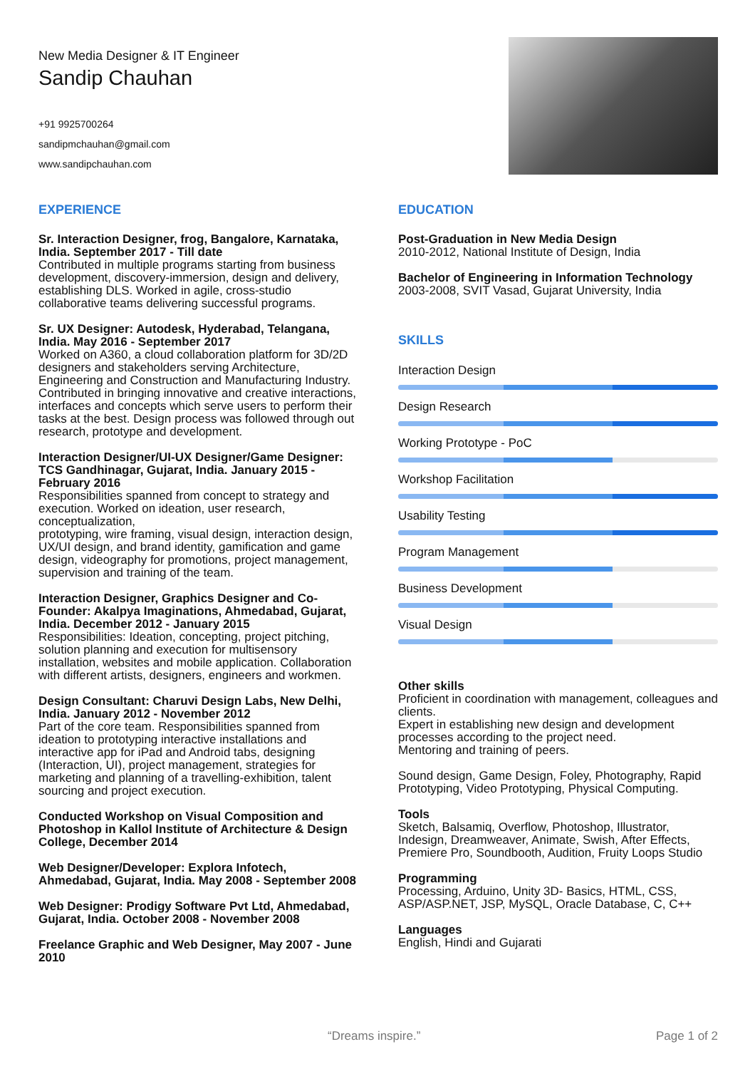New Media Designer & IT Engineer
Sandip Chauhan
+91 9925700264
sandipmchauhan@gmail.com
www.sandipchauhan.com
EXPERIENCE
Sr. Interaction Designer, frog, Bangalore, Karnataka, India. September 2017 - Till date
Contributed in multiple programs starting from business development, discovery-immersion, design and delivery, establishing DLS. Worked in agile, cross-studio collaborative teams delivering successful programs.
Sr. UX Designer: Autodesk, Hyderabad, Telangana, India. May 2016 - September 2017
Worked on A360, a cloud collaboration platform for 3D/2D designers and stakeholders serving Architecture, Engineering and Construction and Manufacturing Industry. Contributed in bringing innovative and creative interactions, interfaces and concepts which serve users to perform their tasks at the best. Design process was followed through out research, prototype and development.
Interaction Designer/UI-UX Designer/Game Designer: TCS Gandhinagar, Gujarat, India. January 2015 - February 2016
Responsibilities spanned from concept to strategy and execution. Worked on ideation, user research, conceptualization,
prototyping, wire framing, visual design, interaction design, UX/UI design, and brand identity, gamification and game design, videography for promotions, project management, supervision and training of the team.
Interaction Designer, Graphics Designer and Co-Founder: Akalpya Imaginations, Ahmedabad, Gujarat, India. December 2012 - January 2015
Responsibilities: Ideation, concepting, project pitching, solution planning and execution for multisensory installation, websites and mobile application. Collaboration with different artists, designers, engineers and workmen.
Design Consultant: Charuvi Design Labs, New Delhi, India. January 2012 - November 2012
Part of the core team. Responsibilities spanned from ideation to prototyping interactive installations and interactive app for iPad and Android tabs, designing (Interaction, UI), project management, strategies for marketing and planning of a travelling-exhibition, talent sourcing and project execution.
Conducted Workshop on Visual Composition and Photoshop in Kallol Institute of Architecture & Design College, December 2014
Web Designer/Developer: Explora Infotech, Ahmedabad, Gujarat, India. May 2008 - September 2008
Web Designer: Prodigy Software Pvt Ltd, Ahmedabad, Gujarat, India. October 2008 - November 2008
Freelance Graphic and Web Designer, May 2007 - June 2010
EDUCATION
Post-Graduation in New Media Design
2010-2012, National Institute of Design, India
Bachelor of Engineering in Information Technology
2003-2008, SVIT Vasad, Gujarat University, India
SKILLS
Interaction Design
Design Research
Working Prototype - PoC
Workshop Facilitation
Usability Testing
Program Management
Business Development
Visual Design
Other skills
Proficient in coordination with management, colleagues and clients.
Expert in establishing new design and development processes according to the project need.
Mentoring and training of peers.
Sound design, Game Design, Foley, Photography, Rapid Prototyping, Video Prototyping, Physical Computing.
Tools
Sketch, Balsamiq, Overflow, Photoshop, Illustrator, Indesign, Dreamweaver, Animate, Swish, After Effects, Premiere Pro, Soundbooth, Audition, Fruity Loops Studio
Programming
Processing, Arduino, Unity 3D- Basics, HTML, CSS, ASP/ASP.NET, JSP, MySQL, Oracle Database, C, C++
Languages
English, Hindi and Gujarati
“Dreams inspire.” Page 1 of 2